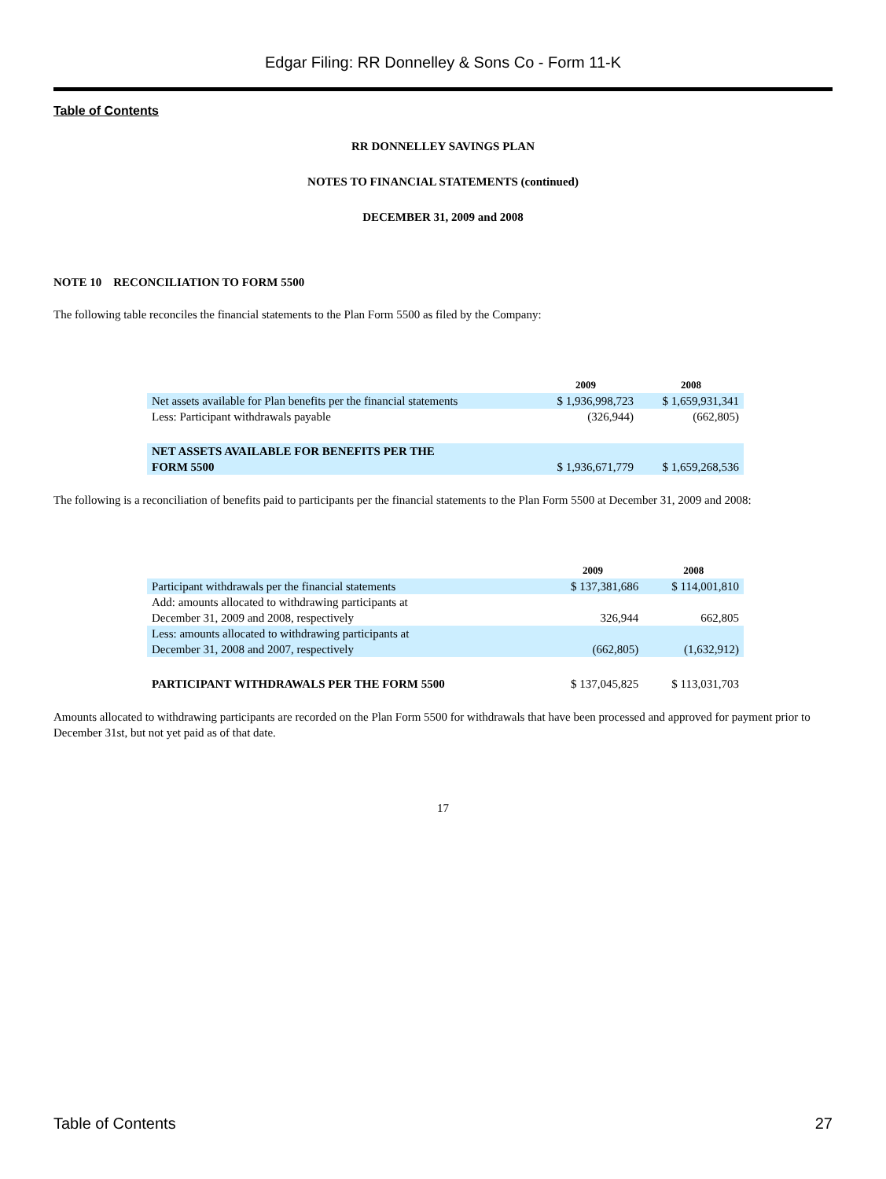Edgar Filing: RR Donnelley & Sons Co - Form 11-K
Table of Contents
RR DONNELLEY SAVINGS PLAN
NOTES TO FINANCIAL STATEMENTS (continued)
DECEMBER 31, 2009 and 2008
NOTE 10 RECONCILIATION TO FORM 5500
The following table reconciles the financial statements to the Plan Form 5500 as filed by the Company:
| | 2009 | 2008 |
| --- | --- | --- |
| Net assets available for Plan benefits per the financial statements | $ 1,936,998,723 | $ 1,659,931,341 |
| Less: Participant withdrawals payable | (326,944) | (662,805) |
| NET ASSETS AVAILABLE FOR BENEFITS PER THE FORM 5500 | $ 1,936,671,779 | $ 1,659,268,536 |
The following is a reconciliation of benefits paid to participants per the financial statements to the Plan Form 5500 at December 31, 2009 and 2008:
| | 2009 | 2008 |
| --- | --- | --- |
| Participant withdrawals per the financial statements | $ 137,381,686 | $ 114,001,810 |
| Add: amounts allocated to withdrawing participants at December 31, 2009 and 2008, respectively | 326,944 | 662,805 |
| Less: amounts allocated to withdrawing participants at December 31, 2008 and 2007, respectively | (662,805) | (1,632,912) |
| PARTICIPANT WITHDRAWALS PER THE FORM 5500 | $ 137,045,825 | $ 113,031,703 |
Amounts allocated to withdrawing participants are recorded on the Plan Form 5500 for withdrawals that have been processed and approved for payment prior to December 31st, but not yet paid as of that date.
17
Table of Contents 27